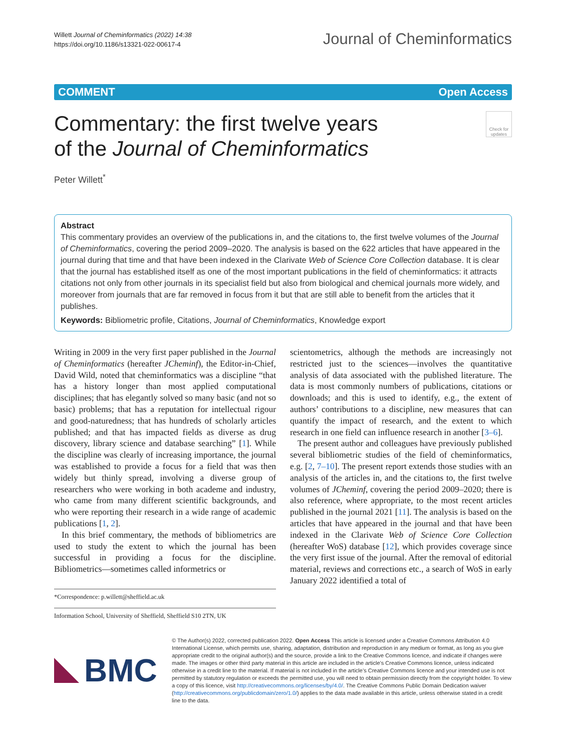Willett Journal of Cheminformatics (2022) 14:38
https://doi.org/10.1186/s13321-022-00617-4
Journal of Cheminformatics
COMMENT Open Access
Commentary: the first twelve years
of the Journal of Cheminformatics
Check for updates
Peter Willett<sup>*</sup>
Abstract
This commentary provides an overview of the publications in, and the citations to, the first twelve volumes of the Journal of Cheminformatics, covering the period 2009–2020. The analysis is based on the 622 articles that have appeared in the journal during that time and that have been indexed in the Clarivate Web of Science Core Collection database. It is clear that the journal has established itself as one of the most important publications in the field of cheminformatics: it attracts citations not only from other journals in its specialist field but also from biological and chemical journals more widely, and moreover from journals that are far removed in focus from it but that are still able to benefit from the articles that it publishes.
Keywords: Bibliometric profile, Citations, Journal of Cheminformatics, Knowledge export
Writing in 2009 in the very first paper published in the Journal of Cheminformatics (hereafter JCheminf), the Editor-in-Chief, David Wild, noted that cheminformatics was a discipline “that has a history longer than most applied computational disciplines; that has elegantly solved so many basic (and not so basic) problems; that has a reputation for intellectual rigour and good-naturedness; that has hundreds of scholarly articles published; and that has impacted fields as diverse as drug discovery, library science and database searching” [1]. While the discipline was clearly of increasing importance, the journal was established to provide a focus for a field that was then widely but thinly spread, involving a diverse group of researchers who were working in both academe and industry, who came from many different scientific backgrounds, and who were reporting their research in a wide range of academic publications [1, 2].
In this brief commentary, the methods of bibliometrics are used to study the extent to which the journal has been successful in providing a focus for the discipline. Bibliometrics—sometimes called informetrics or
*Correspondence: p.willett@sheffield.ac.uk
Information School, University of Sheffield, Sheffield S10 2TN, UK
scientometrics, although the methods are increasingly not restricted just to the sciences—involves the quantitative analysis of data associated with the published literature. The data is most commonly numbers of publications, citations or downloads; and this is used to identify, e.g., the extent of authors’ contributions to a discipline, new measures that can quantify the impact of research, and the extent to which research in one field can influence research in another [3–6].
The present author and colleagues have previously published several bibliometric studies of the field of cheminformatics, e.g. [2, 7–10]. The present report extends those studies with an analysis of the articles in, and the citations to, the first twelve volumes of JCheminf, covering the period 2009–2020; there is also reference, where appropriate, to the most recent articles published in the journal 2021 [11]. The analysis is based on the articles that have appeared in the journal and that have been indexed in the Clarivate Web of Science Core Collection (hereafter WoS) database [12], which provides coverage since the very first issue of the journal. After the removal of editorial material, reviews and corrections etc., a search of WoS in early January 2022 identified a total of
BMC
© The Author(s) 2022, corrected publication 2022. Open Access This article is licensed under a Creative Commons Attribution 4.0 International License, which permits use, sharing, adaptation, distribution and reproduction in any medium or format, as long as you give appropriate credit to the original author(s) and the source, provide a link to the Creative Commons licence, and indicate if changes were made. The images or other third party material in this article are included in the article’s Creative Commons licence, unless indicated otherwise in a credit line to the material. If material is not included in the article’s Creative Commons licence and your intended use is not permitted by statutory regulation or exceeds the permitted use, you will need to obtain permission directly from the copyright holder. To view a copy of this licence, visit http://creativecommons.org/licenses/by/4.0/. The Creative Commons Public Domain Dedication waiver (http://creativecommons.org/publicdomain/zero/1.0/) applies to the data made available in this article, unless otherwise stated in a credit line to the data.